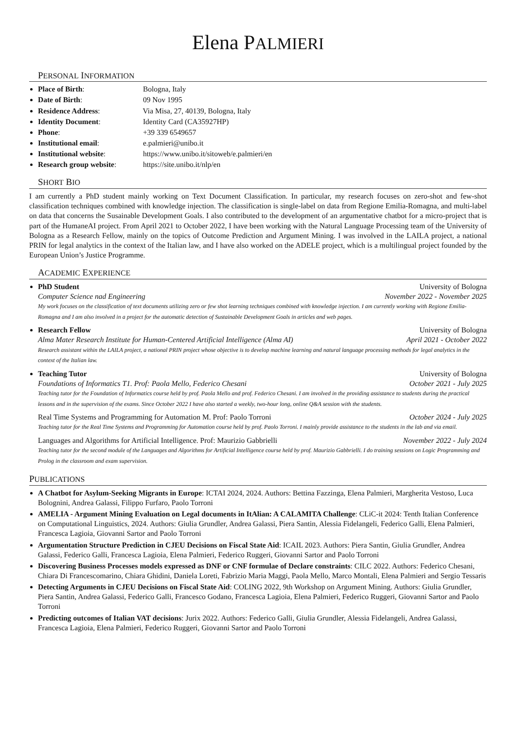Elena PALMIERI
PERSONAL INFORMATION
Place of Birth: Bologna, Italy
Date of Birth: 09 Nov 1995
Residence Address: Via Misa, 27, 40139, Bologna, Italy
Identity Document: Identity Card (CA35927HP)
Phone: +39 339 6549657
Institutional email: e.palmieri@unibo.it
Institutional website: https://www.unibo.it/sitoweb/e.palmieri/en
Research group website: https://site.unibo.it/nlp/en
SHORT BIO
I am currently a PhD student mainly working on Text Document Classification. In particular, my research focuses on zero-shot and few-shot classification techniques combined with knowledge injection. The classification is single-label on data from Regione Emilia-Romagna, and multi-label on data that concerns the Susainable Development Goals. I also contributed to the development of an argumentative chatbot for a micro-project that is part of the HumaneAI project. From April 2021 to October 2022, I have been working with the Natural Language Processing team of the University of Bologna as a Research Fellow, mainly on the topics of Outcome Prediction and Argument Mining. I was involved in the LAILA project, a national PRIN for legal analytics in the context of the Italian law, and I have also worked on the ADELE project, which is a multilingual project founded by the European Union’s Justice Programme.
ACADEMIC EXPERIENCE
PhD Student University of Bologna
Computer Science nad Engineering November 2022 - November 2025
My work focuses on the classification of text documents utilizing zero or few shot learning techniques combined with knowledge injection. I am currently working with Regione Emilia-Romagna and I am also involved in a project for the automatic detection of Sustainable Development Goals in articles and web pages.
Research Fellow University of Bologna
Alma Mater Research Institute for Human-Centered Artificial Intelligence (Alma AI) April 2021 - October 2022
Research assistant within the LAILA project, a national PRIN project whose objective is to develop machine learning and natural language processing methods for legal analytics in the context of the Italian law.
Teaching Tutor University of Bologna
Foundations of Informatics T1. Prof: Paola Mello, Federico Chesani October 2021 - July 2025
Teaching tutor for the Foundation of Informatics course held by prof. Paola Mello and prof. Federico Chesani. I am involved in the providing assistance to students during the practical lessons and in the supervision of the exams. Since October 2022 I have also started a weekly, two-hour long, online Q&A session with the students.
Real Time Systems and Programming for Automation M. Prof: Paolo Torroni October 2024 - July 2025
Teaching tutor for the Real Time Systems and Programming for Automation course held by prof. Paolo Torroni. I mainly provide assistance to the students in the lab and via email.
Languages and Algorithms for Artificial Intelligence. Prof: Maurizio Gabbrielli November 2022 - July 2024
Teaching tutor for the second module of the Languages and Algorithms for Artificial Intelligence course held by prof. Maurizio Gabbrielli. I do training sessions on Logic Programming and Prolog in the classroom and exam supervision.
PUBLICATIONS
A Chatbot for Asylum-Seeking Migrants in Europe: ICTAI 2024, 2024. Authors: Bettina Fazzinga, Elena Palmieri, Margherita Vestoso, Luca Bolognini, Andrea Galassi, Filippo Furfaro, Paolo Torroni
AMELIA - Argument Mining Evaluation on Legal documents in ItAlian: A CALAMITA Challenge: CLiC-it 2024: Tenth Italian Conference on Computational Linguistics, 2024. Authors: Giulia Grundler, Andrea Galassi, Piera Santin, Alessia Fidelangeli, Federico Galli, Elena Palmieri, Francesca Lagioia, Giovanni Sartor and Paolo Torroni
Argumentation Structure Prediction in CJEU Decisions on Fiscal State Aid: ICAIL 2023. Authors: Piera Santin, Giulia Grundler, Andrea Galassi, Federico Galli, Francesca Lagioia, Elena Palmieri, Federico Ruggeri, Giovanni Sartor and Paolo Torroni
Discovering Business Processes models expressed as DNF or CNF formulae of Declare constraints: CILC 2022. Authors: Federico Chesani, Chiara Di Francescomarino, Chiara Ghidini, Daniela Loreti, Fabrizio Maria Maggi, Paola Mello, Marco Montali, Elena Palmieri and Sergio Tessaris
Detecting Arguments in CJEU Decisions on Fiscal State Aid: COLING 2022, 9th Workshop on Argument Mining. Authors: Giulia Grundler, Piera Santin, Andrea Galassi, Federico Galli, Francesco Godano, Francesca Lagioia, Elena Palmieri, Federico Ruggeri, Giovanni Sartor and Paolo Torroni
Predicting outcomes of Italian VAT decisions: Jurix 2022. Authors: Federico Galli, Giulia Grundler, Alessia Fidelangeli, Andrea Galassi, Francesca Lagioia, Elena Palmieri, Federico Ruggeri, Giovanni Sartor and Paolo Torroni